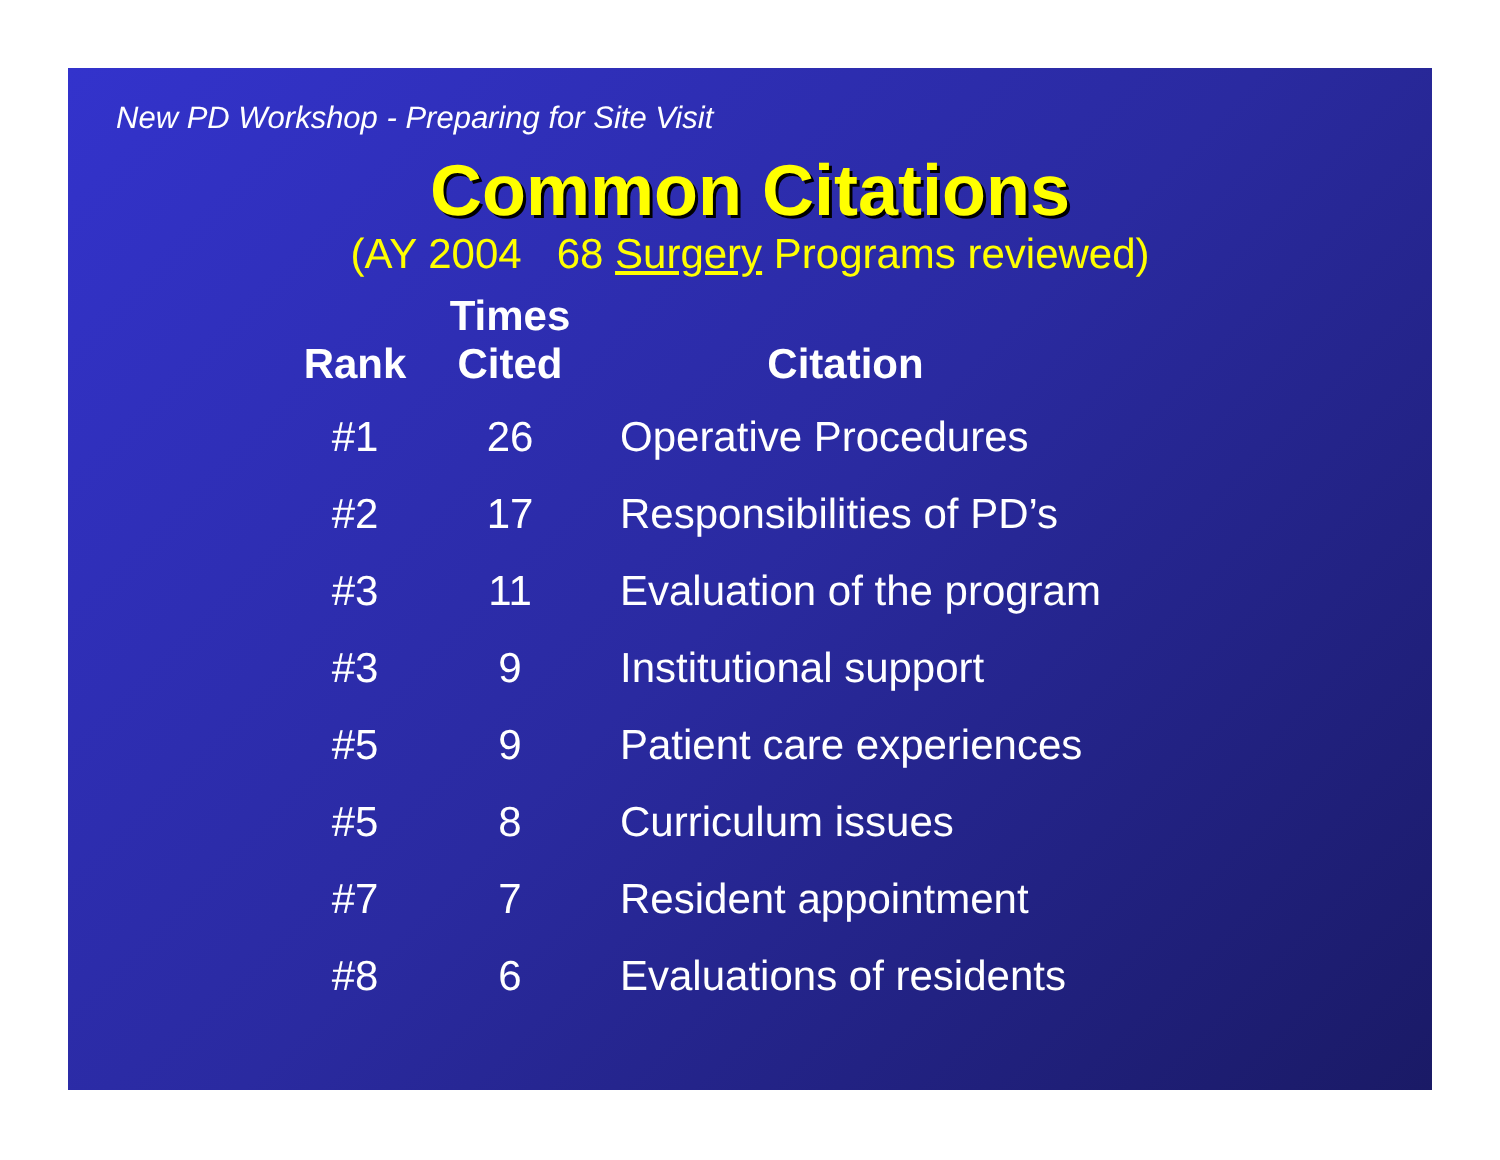New PD Workshop - Preparing for Site Visit
Common Citations
(AY 2004 68 Surgery Programs reviewed)
| Rank | Times Cited | Citation |
| --- | --- | --- |
| #1 | 26 | Operative Procedures |
| #2 | 17 | Responsibilities of PD’s |
| #3 | 11 | Evaluation of the program |
| #3 | 9 | Institutional support |
| #5 | 9 | Patient care experiences |
| #5 | 8 | Curriculum issues |
| #7 | 7 | Resident appointment |
| #8 | 6 | Evaluations of residents |